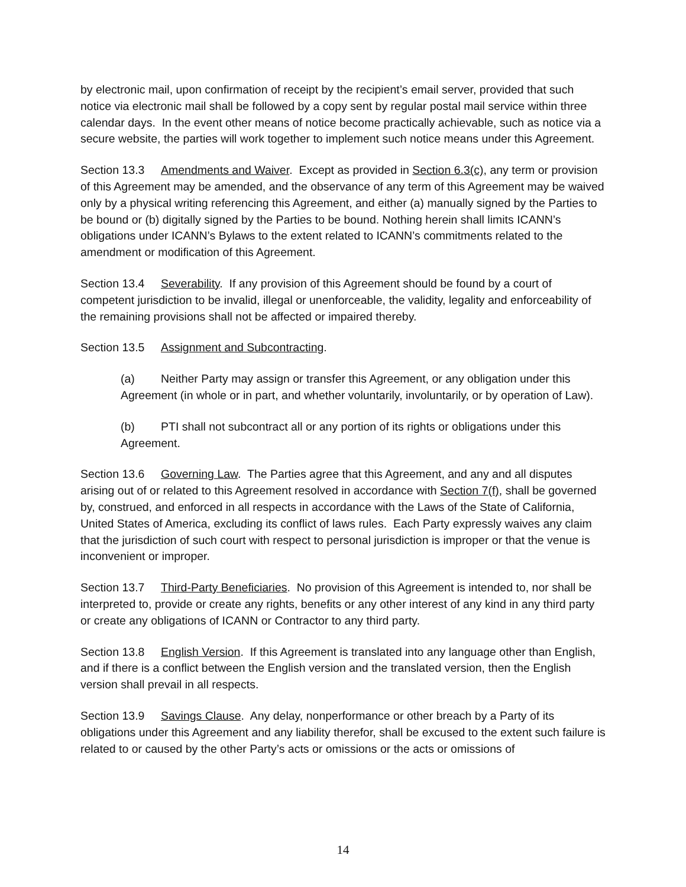by electronic mail, upon confirmation of receipt by the recipient’s email server, provided that such notice via electronic mail shall be followed by a copy sent by regular postal mail service within three calendar days. In the event other means of notice become practically achievable, such as notice via a secure website, the parties will work together to implement such notice means under this Agreement.
Section 13.3 Amendments and Waiver. Except as provided in Section 6.3(c), any term or provision of this Agreement may be amended, and the observance of any term of this Agreement may be waived only by a physical writing referencing this Agreement, and either (a) manually signed by the Parties to be bound or (b) digitally signed by the Parties to be bound. Nothing herein shall limits ICANN’s obligations under ICANN’s Bylaws to the extent related to ICANN’s commitments related to the amendment or modification of this Agreement.
Section 13.4 Severability. If any provision of this Agreement should be found by a court of competent jurisdiction to be invalid, illegal or unenforceable, the validity, legality and enforceability of the remaining provisions shall not be affected or impaired thereby.
Section 13.5 Assignment and Subcontracting.
(a) Neither Party may assign or transfer this Agreement, or any obligation under this Agreement (in whole or in part, and whether voluntarily, involuntarily, or by operation of Law).
(b) PTI shall not subcontract all or any portion of its rights or obligations under this Agreement.
Section 13.6 Governing Law. The Parties agree that this Agreement, and any and all disputes arising out of or related to this Agreement resolved in accordance with Section 7(f), shall be governed by, construed, and enforced in all respects in accordance with the Laws of the State of California, United States of America, excluding its conflict of laws rules. Each Party expressly waives any claim that the jurisdiction of such court with respect to personal jurisdiction is improper or that the venue is inconvenient or improper.
Section 13.7 Third-Party Beneficiaries. No provision of this Agreement is intended to, nor shall be interpreted to, provide or create any rights, benefits or any other interest of any kind in any third party or create any obligations of ICANN or Contractor to any third party.
Section 13.8 English Version. If this Agreement is translated into any language other than English, and if there is a conflict between the English version and the translated version, then the English version shall prevail in all respects.
Section 13.9 Savings Clause. Any delay, nonperformance or other breach by a Party of its obligations under this Agreement and any liability therefor, shall be excused to the extent such failure is related to or caused by the other Party’s acts or omissions or the acts or omissions of
14